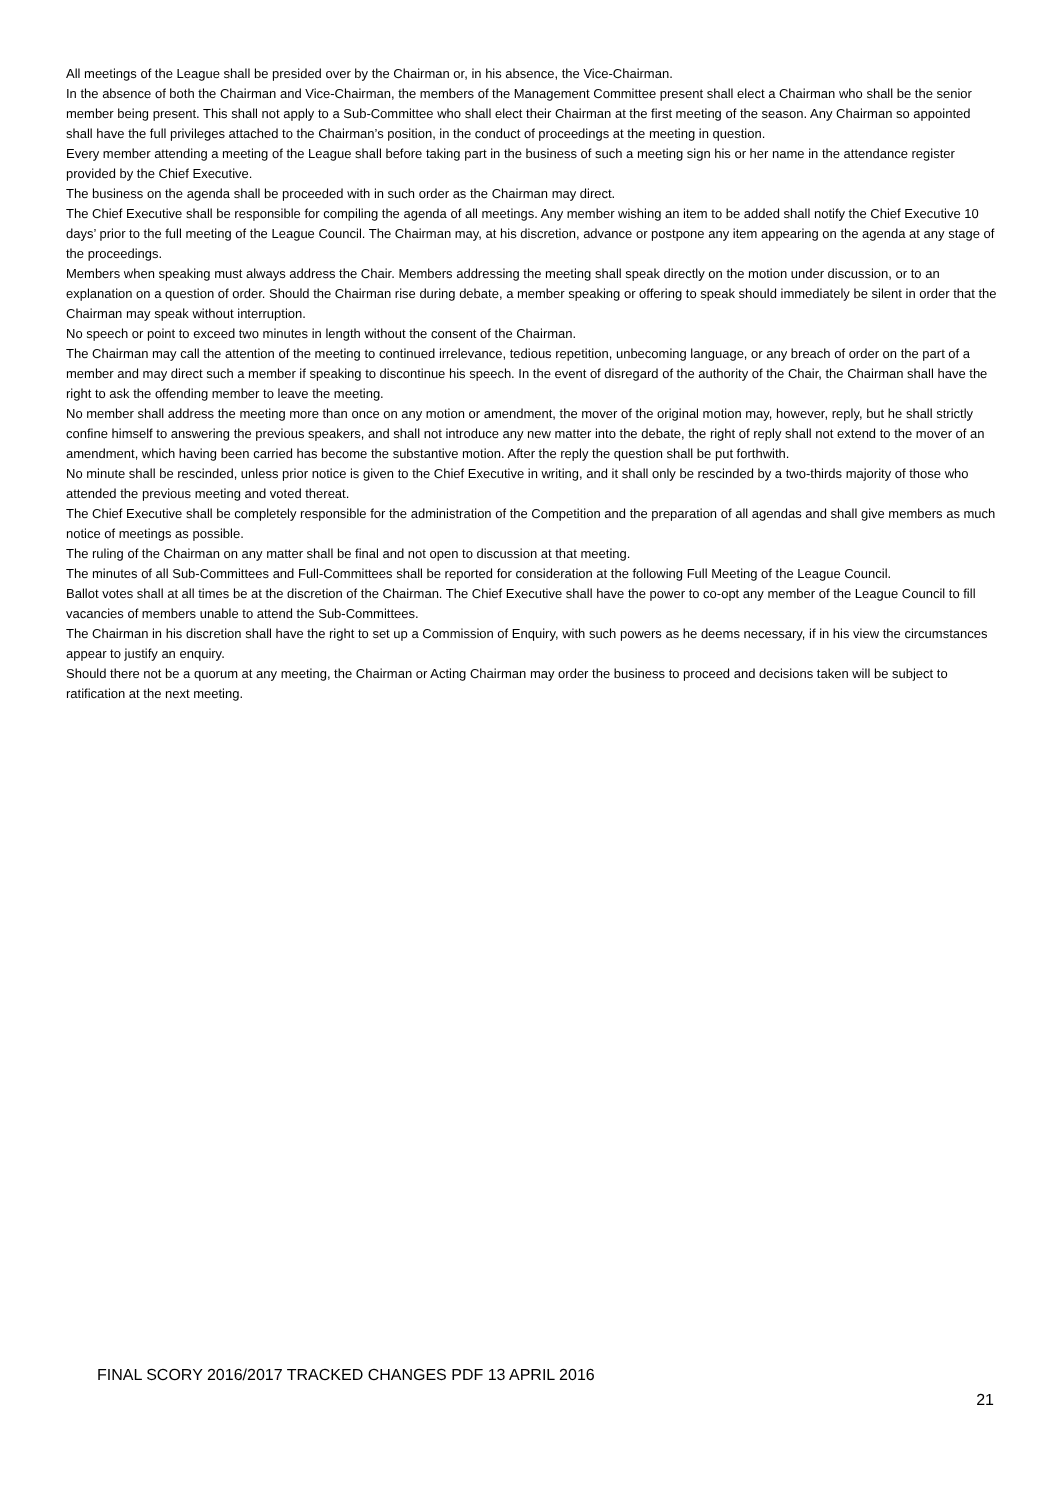All meetings of the League shall be presided over by the Chairman or, in his absence, the Vice-Chairman.
In the absence of both the Chairman and Vice-Chairman, the members of the Management Committee present shall elect a Chairman who shall be the senior member being present. This shall not apply to a Sub-Committee who shall elect their Chairman at the first meeting of the season. Any Chairman so appointed shall have the full privileges attached to the Chairman’s position, in the conduct of proceedings at the meeting in question.
Every member attending a meeting of the League shall before taking part in the business of such a meeting sign his or her name in the attendance register provided by the Chief Executive.
The business on the agenda shall be proceeded with in such order as the Chairman may direct.
The Chief Executive shall be responsible for compiling the agenda of all meetings. Any member wishing an item to be added shall notify the Chief Executive 10 days’ prior to the full meeting of the League Council. The Chairman may, at his discretion, advance or postpone any item appearing on the agenda at any stage of the proceedings.
Members when speaking must always address the Chair. Members addressing the meeting shall speak directly on the motion under discussion, or to an explanation on a question of order. Should the Chairman rise during debate, a member speaking or offering to speak should immediately be silent in order that the Chairman may speak without interruption.
No speech or point to exceed two minutes in length without the consent of the Chairman.
The Chairman may call the attention of the meeting to continued irrelevance, tedious repetition, unbecoming language, or any breach of order on the part of a member and may direct such a member if speaking to discontinue his speech. In the event of disregard of the authority of the Chair, the Chairman shall have the right to ask the offending member to leave the meeting.
No member shall address the meeting more than once on any motion or amendment, the mover of the original motion may, however, reply, but he shall strictly confine himself to answering the previous speakers, and shall not introduce any new matter into the debate, the right of reply shall not extend to the mover of an amendment, which having been carried has become the substantive motion. After the reply the question shall be put forthwith.
No minute shall be rescinded, unless prior notice is given to the Chief Executive in writing, and it shall only be rescinded by a two-thirds majority of those who attended the previous meeting and voted thereat.
The Chief Executive shall be completely responsible for the administration of the Competition and the preparation of all agendas and shall give members as much notice of meetings as possible.
The ruling of the Chairman on any matter shall be final and not open to discussion at that meeting.
The minutes of all Sub-Committees and Full-Committees shall be reported for consideration at the following Full Meeting of the League Council.
Ballot votes shall at all times be at the discretion of the Chairman. The Chief Executive shall have the power to co-opt any member of the League Council to fill vacancies of members unable to attend the Sub-Committees.
The Chairman in his discretion shall have the right to set up a Commission of Enquiry, with such powers as he deems necessary, if in his view the circumstances appear to justify an enquiry.
Should there not be a quorum at any meeting, the Chairman or Acting Chairman may order the business to proceed and decisions taken will be subject to ratification at the next meeting.
FINAL SCORY 2016/2017 TRACKED CHANGES PDF 13 APRIL 2016
21